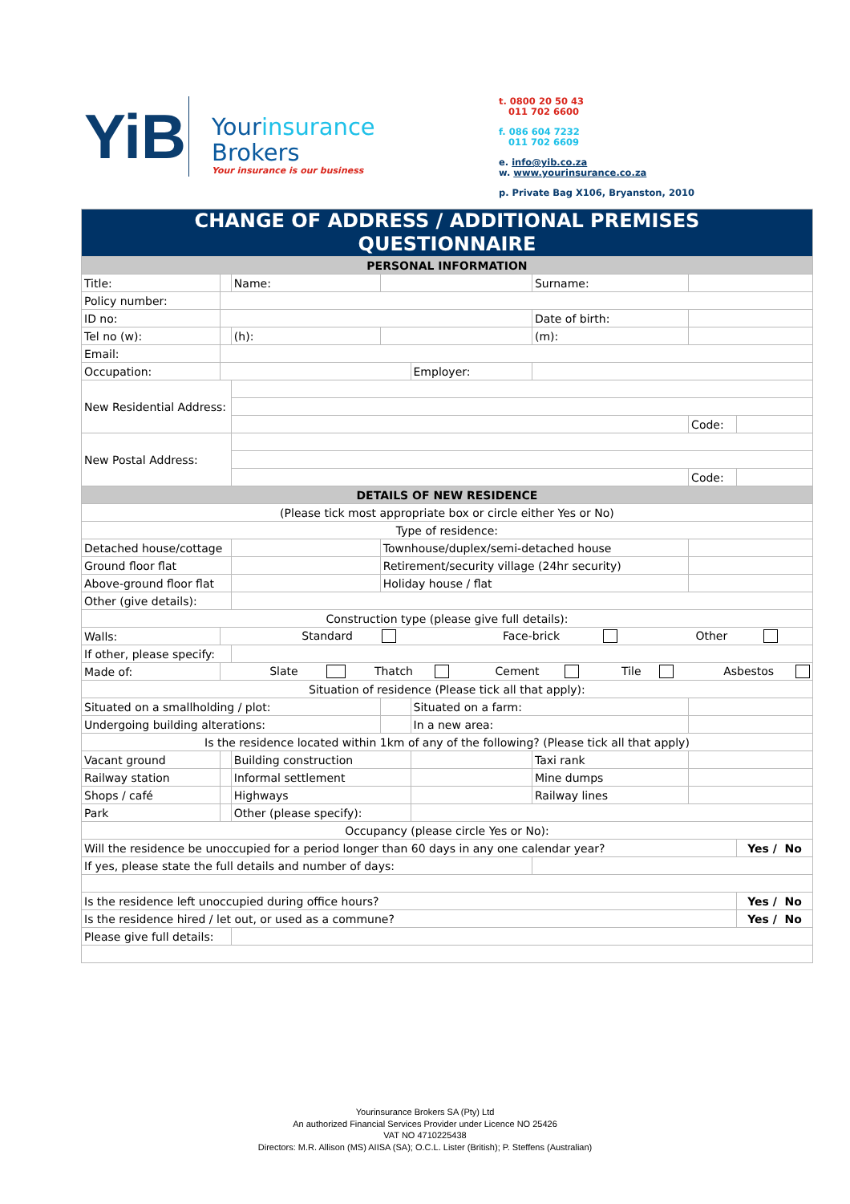YiB
Yourinsurance
Brokers
Your insurance is our business
t. 0800 20 50 43
011 702 6600
f. 086 604 7232
011 702 6609
e. info@yib.co.za
w. www.yourinsurance.co.za
p. Private Bag X106, Bryanston, 2010
| CHANGE OF ADDRESS / ADDITIONAL PREMISES QUESTIONNAIRE | | | | | | | | | | | |
| PERSONAL INFORMATION | | | | | | | | | | | |
| Title: | | | | Name: | | | | Surname: | | | |
| Policy number: | | | | | | | | | | | |
| ID no: | | | | | | | | Date of birth: | | | |
| Tel no (w): | | | | (h): | | | | (m): | | | |
| Email: | | | | | | | | | | | |
| Occupation: | | | | | | | Employer: | | | | |
| New Residential Address: | | | | | | | | | | | |
| | | | | | | | | | | Code: | |
| New Postal Address: | | | | | | | | | | | |
| | | | | | | | | | | Code: | |
| DETAILS OF NEW RESIDENCE | | | | | | | | | | | |
| (Please tick most appropriate box or circle either Yes or No) | | | | | | | | | | | |
| Type of residence: | | | | | | | | | | | |
| Detached house/cottage | | | | | Townhouse/duplex/semi-detached house | | | | | | |
| Ground floor flat | | | | | Retirement/security village (24hr security) | | | | | | |
| Above-ground floor flat | | | | | Holiday house / flat | | | | | | |
| Other (give details): | | | | | | | | | | | |
| Construction type (please give full details): | | | | | | | | | | | |
| Walls: | Standard Face-brick Other | | | | | | | | | | |
| If other, please specify: | | | | | | | | | | | |
| Made of: | Slate Thatch Cement Tile Asbestos | | | | | | | | | | |
| Situation of residence (Please tick all that apply): | | | | | | | | | | | |
| Situated on a smallholding / plot: | | | | | | | Situated on a farm: | | | | |
| Undergoing building alterations: | | | | | | | In a new area: | | | | |
| Is the residence located within 1km of any of the following? (Please tick all that apply) | | | | | | | | | | | |
| Vacant ground | | | Building construction | | | | | Taxi rank | | | |
| Railway station | | | Informal settlement | | | | | Mine dumps | | | |
| Shops / café | | | Highways | | | | | Railway lines | | | |
| Park | | | Other (please specify): | | | | | | | | |
| Occupancy (please circle Yes or No): | | | | | | | | | | | |
| Will the residence be unoccupied for a period longer than 60 days in any one calendar year? | | | | | | | | | | | Yes / No |
| If yes, please state the full details and number of days: | | | | | | | | | | | |
| Is the residence left unoccupied during office hours? | | | | | | | | | | | Yes / No |
| Is the residence hired / let out, or used as a commune? | | | | | | | | | | | Yes / No |
| Please give full details: | | | | | | | | | | | |
Yourinsurance Brokers SA (Pty) Ltd
An authorized Financial Services Provider under Licence NO 25426
VAT NO 4710225438
Directors: M.R. Allison (MS) AIISA (SA); O.C.L. Lister (British); P. Steffens (Australian)